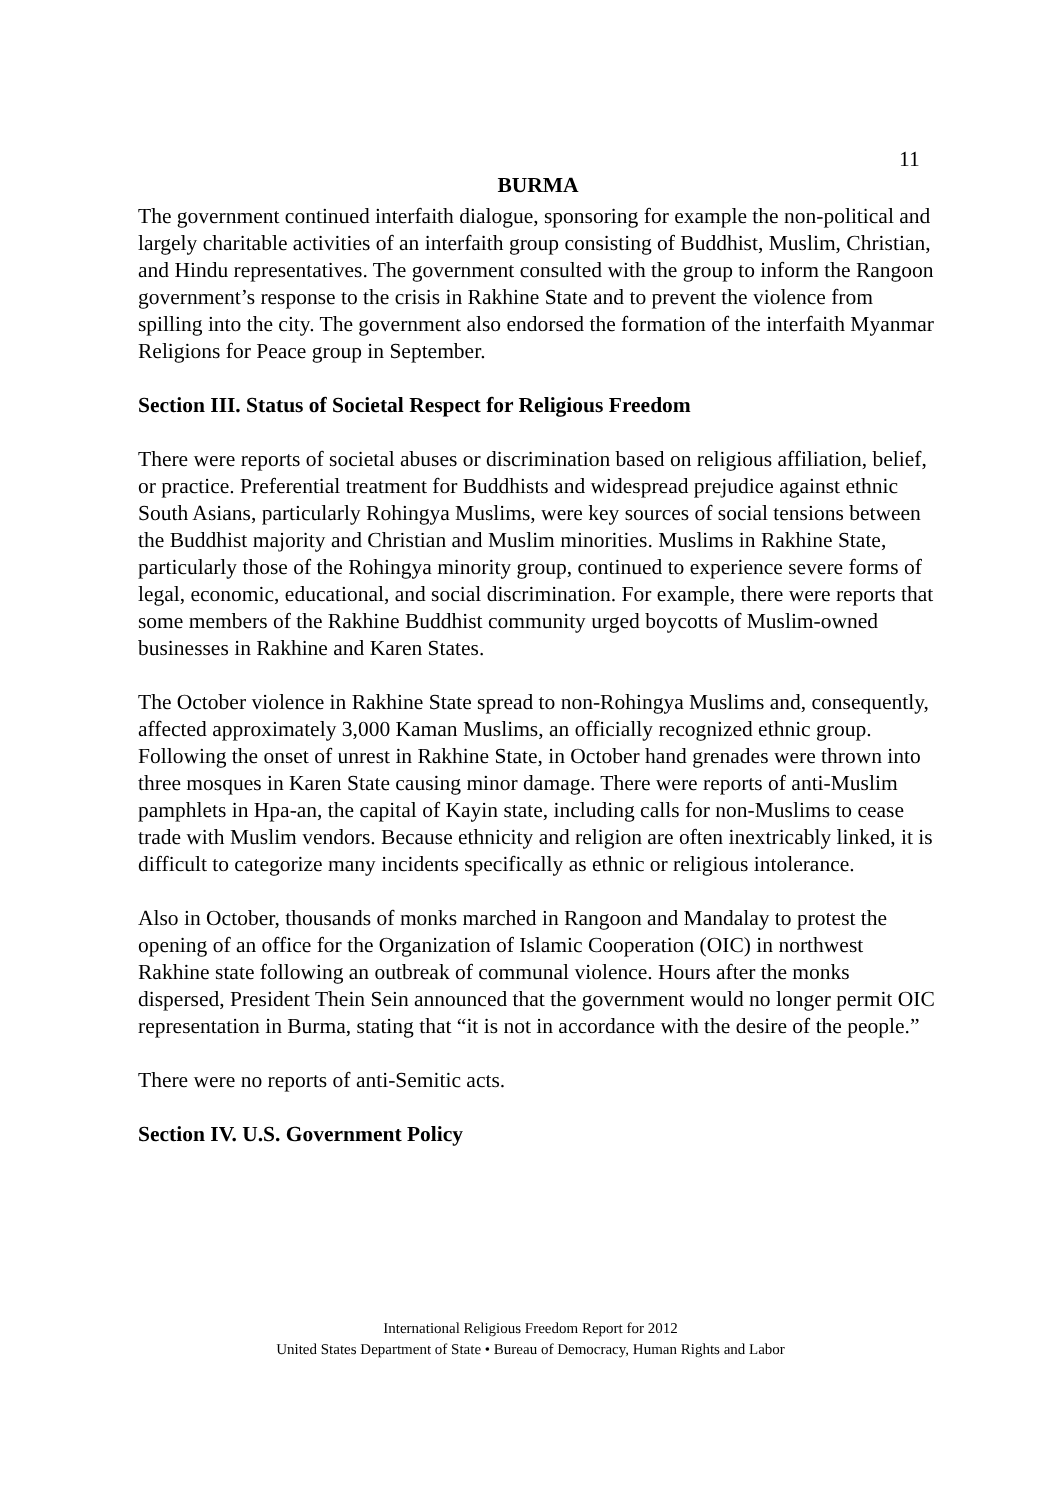11
BURMA
The government continued interfaith dialogue, sponsoring for example the non-political and largely charitable activities of an interfaith group consisting of Buddhist, Muslim, Christian, and Hindu representatives. The government consulted with the group to inform the Rangoon government’s response to the crisis in Rakhine State and to prevent the violence from spilling into the city. The government also endorsed the formation of the interfaith Myanmar Religions for Peace group in September.
Section III. Status of Societal Respect for Religious Freedom
There were reports of societal abuses or discrimination based on religious affiliation, belief, or practice. Preferential treatment for Buddhists and widespread prejudice against ethnic South Asians, particularly Rohingya Muslims, were key sources of social tensions between the Buddhist majority and Christian and Muslim minorities. Muslims in Rakhine State, particularly those of the Rohingya minority group, continued to experience severe forms of legal, economic, educational, and social discrimination. For example, there were reports that some members of the Rakhine Buddhist community urged boycotts of Muslim-owned businesses in Rakhine and Karen States.
The October violence in Rakhine State spread to non-Rohingya Muslims and, consequently, affected approximately 3,000 Kaman Muslims, an officially recognized ethnic group. Following the onset of unrest in Rakhine State, in October hand grenades were thrown into three mosques in Karen State causing minor damage. There were reports of anti-Muslim pamphlets in Hpa-an, the capital of Kayin state, including calls for non-Muslims to cease trade with Muslim vendors. Because ethnicity and religion are often inextricably linked, it is difficult to categorize many incidents specifically as ethnic or religious intolerance.
Also in October, thousands of monks marched in Rangoon and Mandalay to protest the opening of an office for the Organization of Islamic Cooperation (OIC) in northwest Rakhine state following an outbreak of communal violence. Hours after the monks dispersed, President Thein Sein announced that the government would no longer permit OIC representation in Burma, stating that “it is not in accordance with the desire of the people.”
There were no reports of anti-Semitic acts.
Section IV. U.S. Government Policy
International Religious Freedom Report for 2012
United States Department of State • Bureau of Democracy, Human Rights and Labor